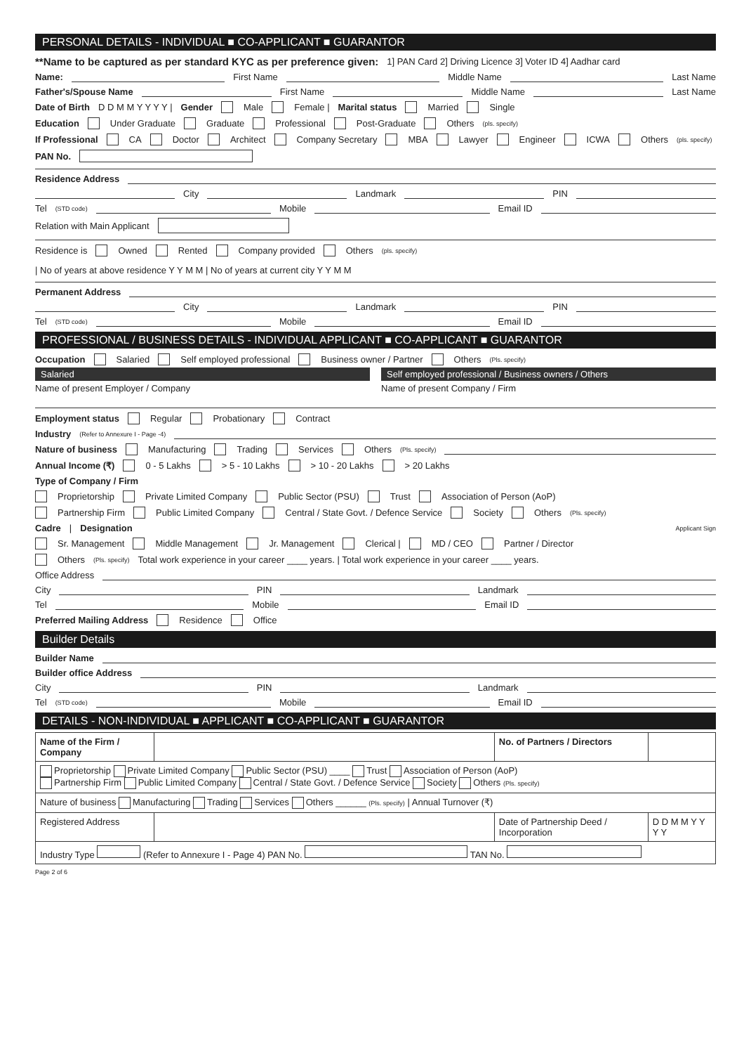PERSONAL DETAILS - INDIVIDUAL ■ CO-APPLICANT ■ GUARANTOR
**Name to be captured as per standard KYC as per preference given: 1] PAN Card 2] Driving Licence 3] Voter ID 4] Aadhar card
Name: First Name Middle Name Last Name
Father's/Spouse Name First Name Middle Name Last Name
Date of Birth D D M M Y Y Y Y | Gender Male Female | Marital status Married Single
Education Under Graduate Graduate Professional Post-Graduate Others (pls. specify)
If Professional CA Doctor Architect Company Secretary MBA Lawyer Engineer ICWA Others (pls. specify)
PAN No.
Residence Address
City Landmark PIN
Tel (STD code) Mobile Email ID
Relation with Main Applicant
Residence is Owned Rented Company provided Others (pls. specify) | No of years at above residence Y Y M M | No of years at current city Y Y M M
Permanent Address
City Landmark PIN
Tel (STD code) Mobile Email ID
PROFESSIONAL / BUSINESS DETAILS - INDIVIDUAL APPLICANT ■ CO-APPLICANT ■ GUARANTOR
Occupation Salaried Self employed professional Business owner / Partner Others (Pls. specify)
Salaried
Name of present Employer / Company
Self employed professional / Business owners / Others
Name of present Company / Firm
Employment status Regular Probationary Contract
Industry (Refer to Annexure I - Page -4)
Nature of business Manufacturing Trading Services Others (Pls. specify)
Annual Income (₹) 0 - 5 Lakhs > 5 - 10 Lakhs > 10 - 20 Lakhs > 20 Lakhs
Type of Company / Firm
Proprietorship Private Limited Company Public Sector (PSU) Trust Association of Person (AoP)
Partnership Firm Public Limited Company Central / State Govt. / Defence Service Society Others (Pls. specify)
Cadre | Designation Applicant Sign
Sr. Management Middle Management Jr. Management Clerical | MD / CEO Partner / Director
Others (Pls. specify) Total work experience in your career ____ years. | Total work experience in your career ____ years.
Office Address
City PIN Landmark
Tel Mobile Email ID
Preferred Mailing Address Residence Office
Builder Details
Builder Name
Builder office Address
City PIN Landmark
Tel (STD code) Mobile Email ID
DETAILS - NON-INDIVIDUAL ■ APPLICANT ■ CO-APPLICANT ■ GUARANTOR
| Name of the Firm / Company | | No. of Partners / Directors | |
| Proprietorship Private Limited Company Public Sector (PSU) ____ Trust Association of Person (AoP) Partnership Firm Public Limited Company Central / State Govt. / Defence Service Society Others (Pls. specify) | | | |
| Nature of business Manufacturing Trading Services Others ______ (Pls. specify) / Annual Turnover (₹) | | | |
| Registered Address | | Date of Partnership Deed / Incorporation | D D M M Y Y Y Y |
| Industry Type (Refer to Annexure I - Page 4) PAN No. TAN No. | | | |
Page 2 of 6